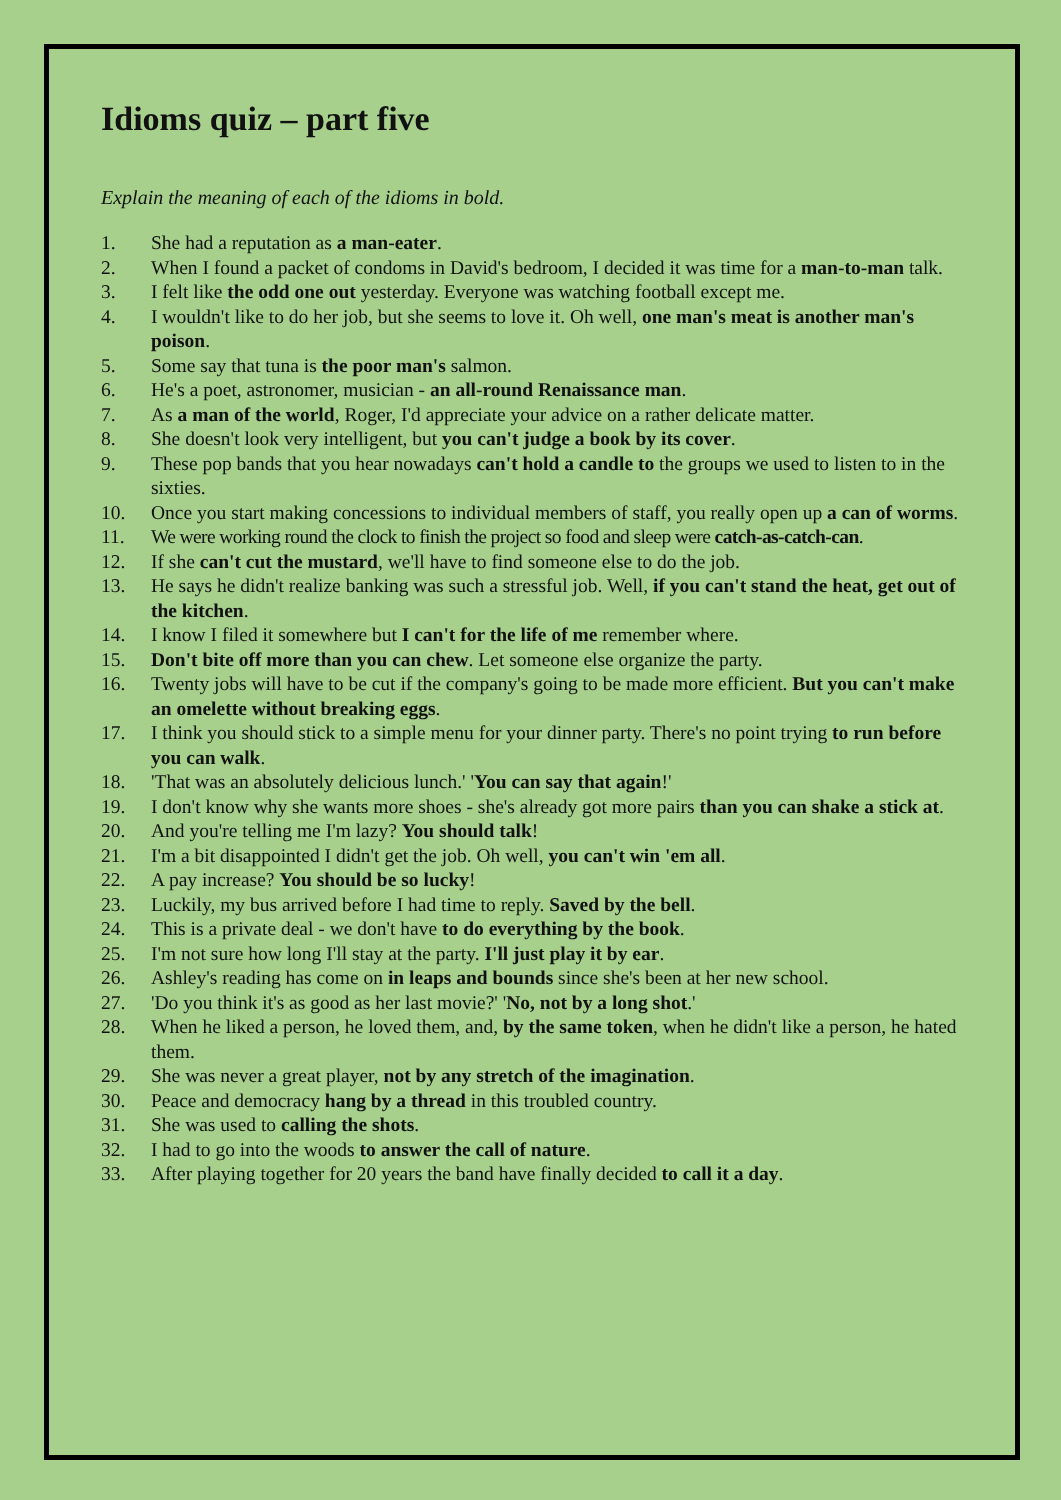Idioms quiz – part five
Explain the meaning of each of the idioms in bold.
1. She had a reputation as a man-eater.
2. When I found a packet of condoms in David's bedroom, I decided it was time for a man-to-man talk.
3. I felt like the odd one out yesterday. Everyone was watching football except me.
4. I wouldn't like to do her job, but she seems to love it. Oh well, one man's meat is another man's poison.
5. Some say that tuna is the poor man's salmon.
6. He's a poet, astronomer, musician - an all-round Renaissance man.
7. As a man of the world, Roger, I'd appreciate your advice on a rather delicate matter.
8. She doesn't look very intelligent, but you can't judge a book by its cover.
9. These pop bands that you hear nowadays can't hold a candle to the groups we used to listen to in the sixties.
10. Once you start making concessions to individual members of staff, you really open up a can of worms.
11. We were working round the clock to finish the project so food and sleep were catch-as-catch-can.
12. If she can't cut the mustard, we'll have to find someone else to do the job.
13. He says he didn't realize banking was such a stressful job. Well, if you can't stand the heat, get out of the kitchen.
14. I know I filed it somewhere but I can't for the life of me remember where.
15. Don't bite off more than you can chew. Let someone else organize the party.
16. Twenty jobs will have to be cut if the company's going to be made more efficient. But you can't make an omelette without breaking eggs.
17. I think you should stick to a simple menu for your dinner party. There's no point trying to run before you can walk.
18. 'That was an absolutely delicious lunch.' 'You can say that again!'
19. I don't know why she wants more shoes - she's already got more pairs than you can shake a stick at.
20. And you're telling me I'm lazy? You should talk!
21. I'm a bit disappointed I didn't get the job. Oh well, you can't win 'em all.
22. A pay increase? You should be so lucky!
23. Luckily, my bus arrived before I had time to reply. Saved by the bell.
24. This is a private deal - we don't have to do everything by the book.
25. I'm not sure how long I'll stay at the party. I'll just play it by ear.
26. Ashley's reading has come on in leaps and bounds since she's been at her new school.
27. 'Do you think it's as good as her last movie?' 'No, not by a long shot.'
28. When he liked a person, he loved them, and, by the same token, when he didn't like a person, he hated them.
29. She was never a great player, not by any stretch of the imagination.
30. Peace and democracy hang by a thread in this troubled country.
31. She was used to calling the shots.
32. I had to go into the woods to answer the call of nature.
33. After playing together for 20 years the band have finally decided to call it a day.